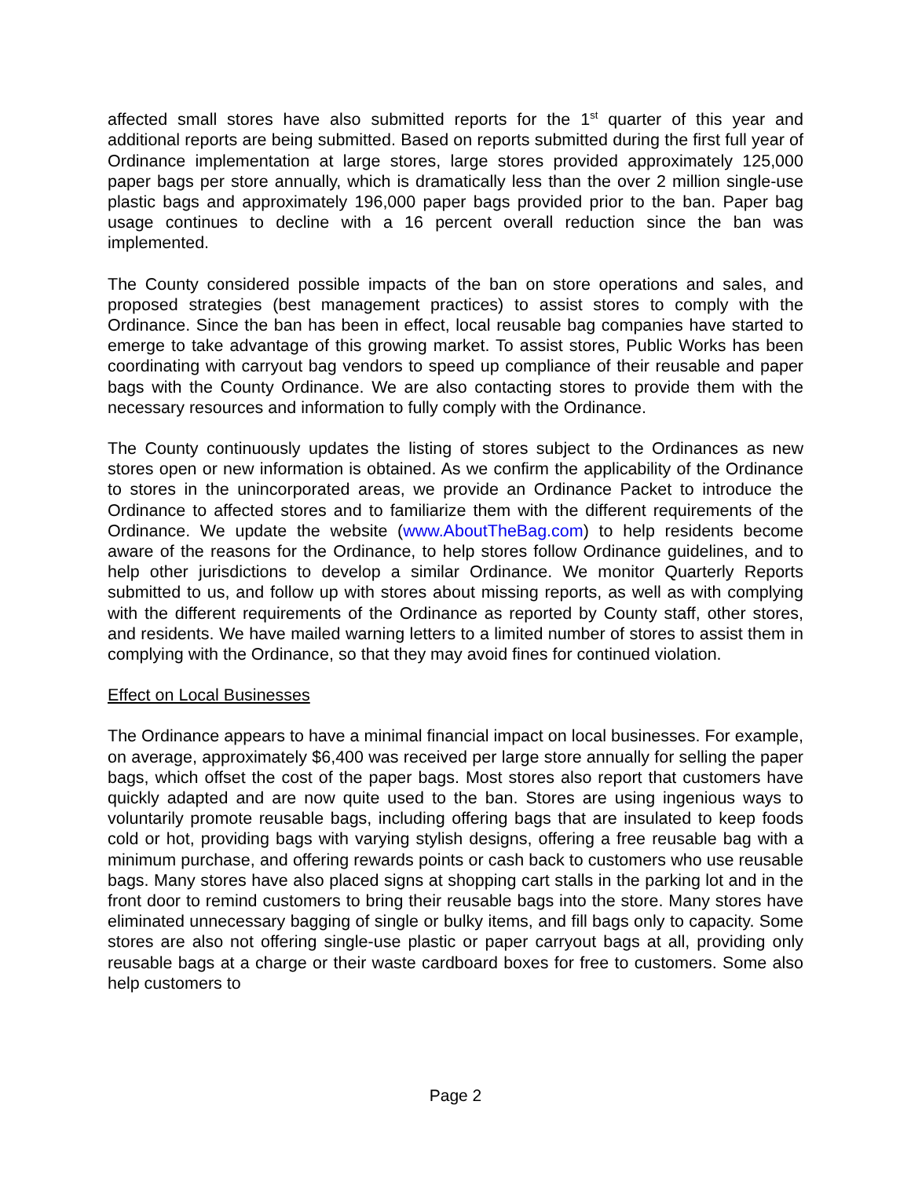affected small stores have also submitted reports for the 1<sup>st</sup> quarter of this year and additional reports are being submitted. Based on reports submitted during the first full year of Ordinance implementation at large stores, large stores provided approximately 125,000 paper bags per store annually, which is dramatically less than the over 2 million single-use plastic bags and approximately 196,000 paper bags provided prior to the ban. Paper bag usage continues to decline with a 16 percent overall reduction since the ban was implemented.
The County considered possible impacts of the ban on store operations and sales, and proposed strategies (best management practices) to assist stores to comply with the Ordinance. Since the ban has been in effect, local reusable bag companies have started to emerge to take advantage of this growing market. To assist stores, Public Works has been coordinating with carryout bag vendors to speed up compliance of their reusable and paper bags with the County Ordinance. We are also contacting stores to provide them with the necessary resources and information to fully comply with the Ordinance.
The County continuously updates the listing of stores subject to the Ordinances as new stores open or new information is obtained. As we confirm the applicability of the Ordinance to stores in the unincorporated areas, we provide an Ordinance Packet to introduce the Ordinance to affected stores and to familiarize them with the different requirements of the Ordinance. We update the website (www.AboutTheBag.com) to help residents become aware of the reasons for the Ordinance, to help stores follow Ordinance guidelines, and to help other jurisdictions to develop a similar Ordinance. We monitor Quarterly Reports submitted to us, and follow up with stores about missing reports, as well as with complying with the different requirements of the Ordinance as reported by County staff, other stores, and residents. We have mailed warning letters to a limited number of stores to assist them in complying with the Ordinance, so that they may avoid fines for continued violation.
Effect on Local Businesses
The Ordinance appears to have a minimal financial impact on local businesses. For example, on average, approximately $6,400 was received per large store annually for selling the paper bags, which offset the cost of the paper bags. Most stores also report that customers have quickly adapted and are now quite used to the ban. Stores are using ingenious ways to voluntarily promote reusable bags, including offering bags that are insulated to keep foods cold or hot, providing bags with varying stylish designs, offering a free reusable bag with a minimum purchase, and offering rewards points or cash back to customers who use reusable bags. Many stores have also placed signs at shopping cart stalls in the parking lot and in the front door to remind customers to bring their reusable bags into the store. Many stores have eliminated unnecessary bagging of single or bulky items, and fill bags only to capacity. Some stores are also not offering single-use plastic or paper carryout bags at all, providing only reusable bags at a charge or their waste cardboard boxes for free to customers. Some also help customers to
Page 2